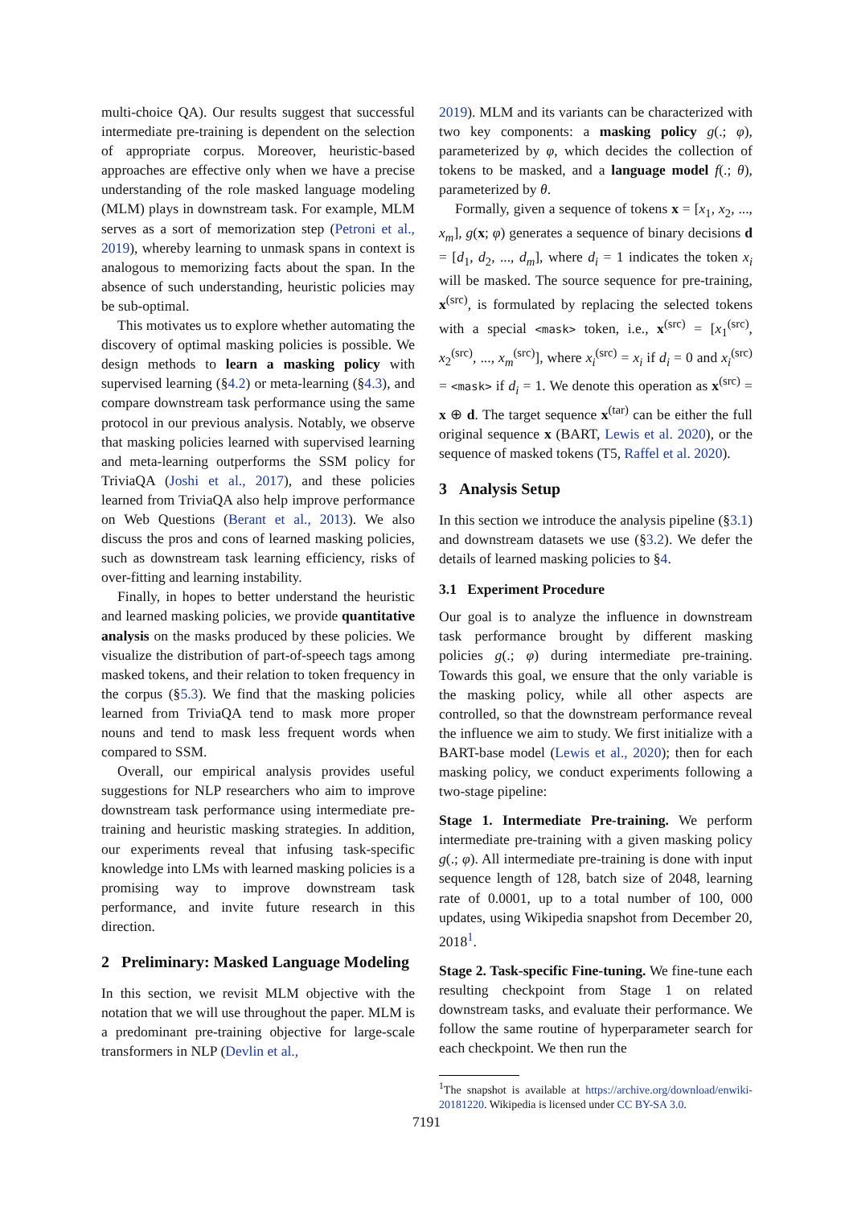multi-choice QA). Our results suggest that successful intermediate pre-training is dependent on the selection of appropriate corpus. Moreover, heuristic-based approaches are effective only when we have a precise understanding of the role masked language modeling (MLM) plays in downstream task. For example, MLM serves as a sort of memorization step (Petroni et al., 2019), whereby learning to unmask spans in context is analogous to memorizing facts about the span. In the absence of such understanding, heuristic policies may be sub-optimal.
This motivates us to explore whether automating the discovery of optimal masking policies is possible. We design methods to learn a masking policy with supervised learning (§4.2) or meta-learning (§4.3), and compare downstream task performance using the same protocol in our previous analysis. Notably, we observe that masking policies learned with supervised learning and meta-learning outperforms the SSM policy for TriviaQA (Joshi et al., 2017), and these policies learned from TriviaQA also help improve performance on Web Questions (Berant et al., 2013). We also discuss the pros and cons of learned masking policies, such as downstream task learning efficiency, risks of over-fitting and learning instability.
Finally, in hopes to better understand the heuristic and learned masking policies, we provide quantitative analysis on the masks produced by these policies. We visualize the distribution of part-of-speech tags among masked tokens, and their relation to token frequency in the corpus (§5.3). We find that the masking policies learned from TriviaQA tend to mask more proper nouns and tend to mask less frequent words when compared to SSM.
Overall, our empirical analysis provides useful suggestions for NLP researchers who aim to improve downstream task performance using intermediate pre-training and heuristic masking strategies. In addition, our experiments reveal that infusing task-specific knowledge into LMs with learned masking policies is a promising way to improve downstream task performance, and invite future research in this direction.
2 Preliminary: Masked Language Modeling
In this section, we revisit MLM objective with the notation that we will use throughout the paper. MLM is a predominant pre-training objective for large-scale transformers in NLP (Devlin et al.,
2019). MLM and its variants can be characterized with two key components: a masking policy g(.; φ), parameterized by φ, which decides the collection of tokens to be masked, and a language model f(.; θ), parameterized by θ.
Formally, given a sequence of tokens x = [x<sub>1</sub>, x<sub>2</sub>, ..., x<sub>m</sub>], g(x; φ) generates a sequence of binary decisions d = [d<sub>1</sub>, d<sub>2</sub>, ..., d<sub>m</sub>], where d<sub>i</sub> = 1 indicates the token x<sub>i</sub> will be masked. The source sequence for pre-training, x<sup>(src)</sup>, is formulated by replacing the selected tokens with a special <mask> token, i.e., x<sup>(src)</sup> = [x<sub>1</sub><sup>(src)</sup>, x<sub>2</sub><sup>(src)</sup>, ..., x<sub>m</sub><sup>(src)</sup>], where x<sub>i</sub><sup>(src)</sup> = x<sub>i</sub> if d<sub>i</sub> = 0 and x<sub>i</sub><sup>(src)</sup> = <mask> if d<sub>i</sub> = 1. We denote this operation as x<sup>(src)</sup> = x ⊕ d. The target sequence x<sup>(tar)</sup> can be either the full original sequence x (BART, Lewis et al. 2020), or the sequence of masked tokens (T5, Raffel et al. 2020).
3 Analysis Setup
In this section we introduce the analysis pipeline (§3.1) and downstream datasets we use (§3.2). We defer the details of learned masking policies to §4.
3.1 Experiment Procedure
Our goal is to analyze the influence in downstream task performance brought by different masking policies g(.; φ) during intermediate pre-training. Towards this goal, we ensure that the only variable is the masking policy, while all other aspects are controlled, so that the downstream performance reveal the influence we aim to study. We first initialize with a BART-base model (Lewis et al., 2020); then for each masking policy, we conduct experiments following a two-stage pipeline:
Stage 1. Intermediate Pre-training. We perform intermediate pre-training with a given masking policy g(.; φ). All intermediate pre-training is done with input sequence length of 128, batch size of 2048, learning rate of 0.0001, up to a total number of 100, 000 updates, using Wikipedia snapshot from December 20, 2018<sup>1</sup>.
Stage 2. Task-specific Fine-tuning. We fine-tune each resulting checkpoint from Stage 1 on related downstream tasks, and evaluate their performance. We follow the same routine of hyperparameter search for each checkpoint. We then run the
<sup>1</sup> The snapshot is available at https://archive.org/download/enwiki-20181220. Wikipedia is licensed under CC BY-SA 3.0.
7191